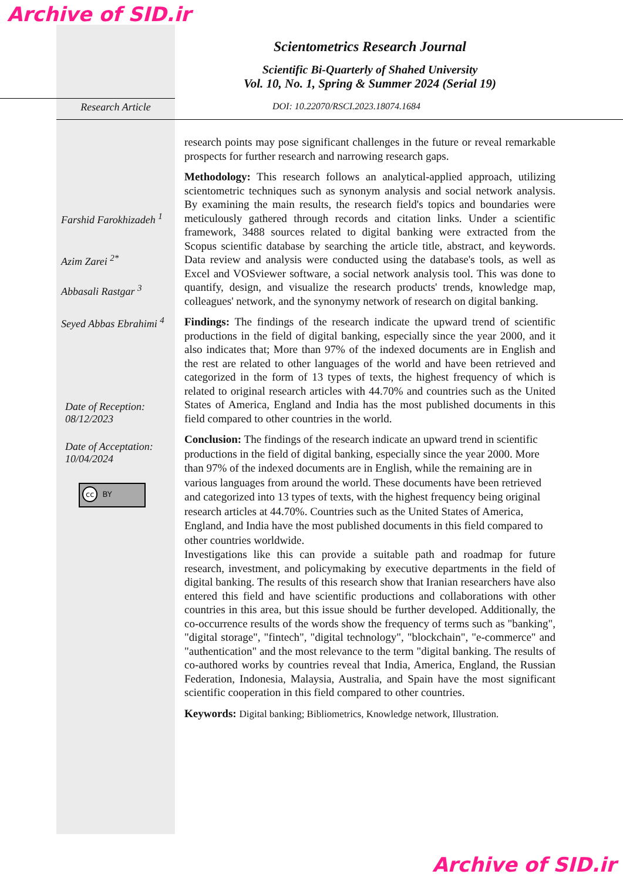Archive of SID.ir
Scientometrics Research Journal
Scientific Bi-Quarterly of Shahed University
Vol. 10, No. 1, Spring & Summer 2024 (Serial 19)
Research Article DOI: 10.22070/RSCI.2023.18074.1684
Farshid Farokhizadeh <sup>1</sup>
Azim Zarei <sup>2*</sup>
Abbasali Rastgar <sup>3</sup>
Seyed Abbas Ebrahimi <sup>4</sup>
Date of Reception:
08/12/2023
Date of Acceptation:
10/04/2024
cc BY
research points may pose significant challenges in the future or reveal remarkable prospects for further research and narrowing research gaps.
Methodology: This research follows an analytical-applied approach, utilizing scientometric techniques such as synonym analysis and social network analysis. By examining the main results, the research field's topics and boundaries were meticulously gathered through records and citation links. Under a scientific framework, 3488 sources related to digital banking were extracted from the Scopus scientific database by searching the article title, abstract, and keywords. Data review and analysis were conducted using the database's tools, as well as Excel and VOSviewer software, a social network analysis tool. This was done to quantify, design, and visualize the research products' trends, knowledge map, colleagues' network, and the synonymy network of research on digital banking.
Findings: The findings of the research indicate the upward trend of scientific productions in the field of digital banking, especially since the year 2000, and it also indicates that; More than 97% of the indexed documents are in English and the rest are related to other languages of the world and have been retrieved and categorized in the form of 13 types of texts, the highest frequency of which is related to original research articles with 44.70% and countries such as the United States of America, England and India has the most published documents in this field compared to other countries in the world.
Conclusion: The findings of the research indicate an upward trend in scientific productions in the field of digital banking, especially since the year 2000. More than 97% of the indexed documents are in English, while the remaining are in various languages from around the world. These documents have been retrieved and categorized into 13 types of texts, with the highest frequency being original research articles at 44.70%. Countries such as the United States of America, England, and India have the most published documents in this field compared to other countries worldwide.
Investigations like this can provide a suitable path and roadmap for future research, investment, and policymaking by executive departments in the field of digital banking. The results of this research show that Iranian researchers have also entered this field and have scientific productions and collaborations with other countries in this area, but this issue should be further developed. Additionally, the co-occurrence results of the words show the frequency of terms such as "banking", "digital storage", "fintech", "digital technology", "blockchain", "e-commerce" and "authentication" and the most relevance to the term "digital banking. The results of co-authored works by countries reveal that India, America, England, the Russian Federation, Indonesia, Malaysia, Australia, and Spain have the most significant scientific cooperation in this field compared to other countries.
Keywords: Digital banking; Bibliometrics, Knowledge network, Illustration.
Archive of SID.ir